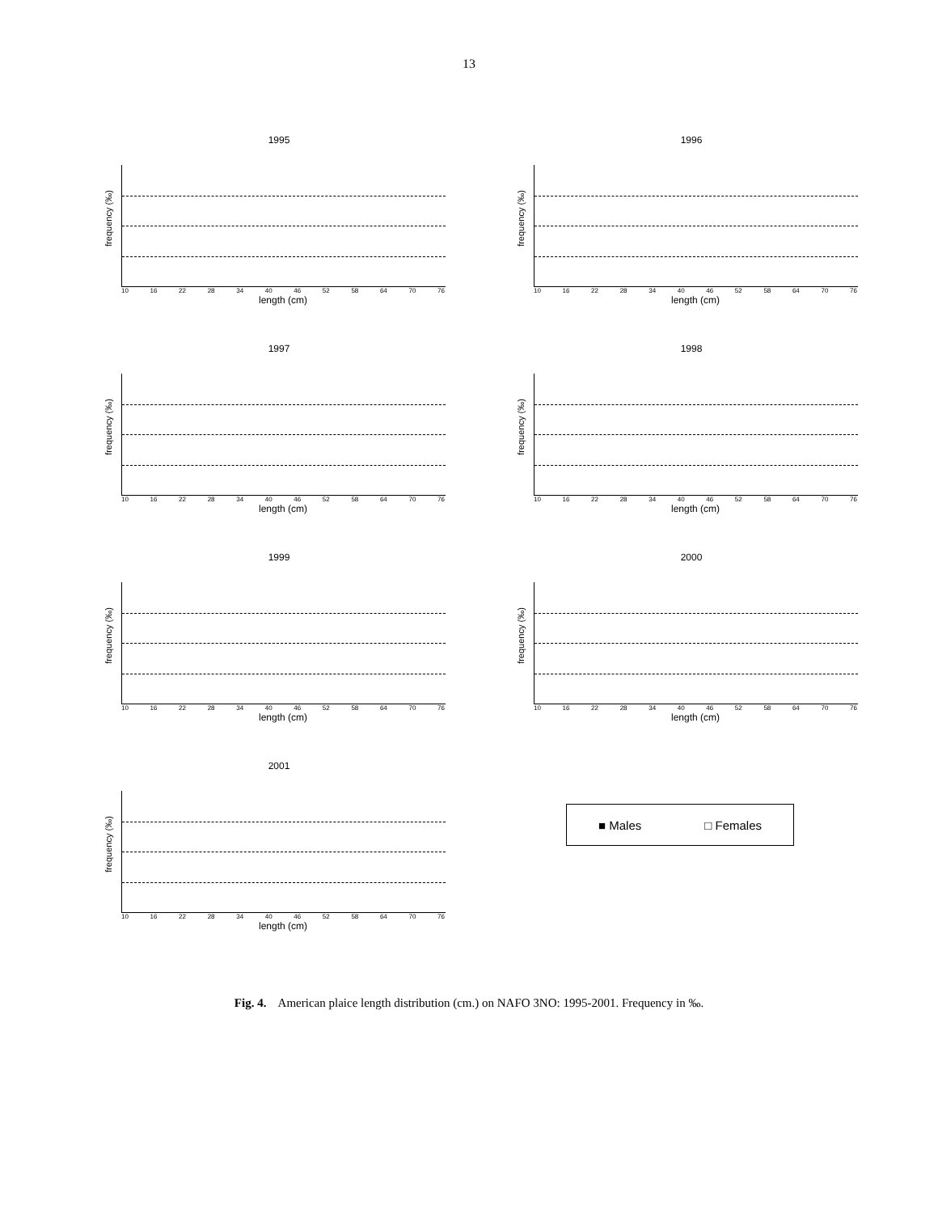13
1995
frequency (‰)
10 16 22 28 34 40 46 52 58 64 70 76
length (cm)
1996
frequency (‰)
10 16 22 28 34 40 46 52 58 64 70 76
length (cm)
1997
frequency (‰)
10 16 22 28 34 40 46 52 58 64 70 76
length (cm)
1998
frequency (‰)
10 16 22 28 34 40 46 52 58 64 70 76
length (cm)
1999
frequency (‰)
10 16 22 28 34 40 46 52 58 64 70 76
length (cm)
2000
frequency (‰)
10 16 22 28 34 40 46 52 58 64 70 76
length (cm)
2001
frequency (‰)
10 16 22 28 34 40 46 52 58 64 70 76
length (cm)
■ Males □ Females
Fig. 4. American plaice length distribution (cm.) on NAFO 3NO: 1995-2001. Frequency in ‰.